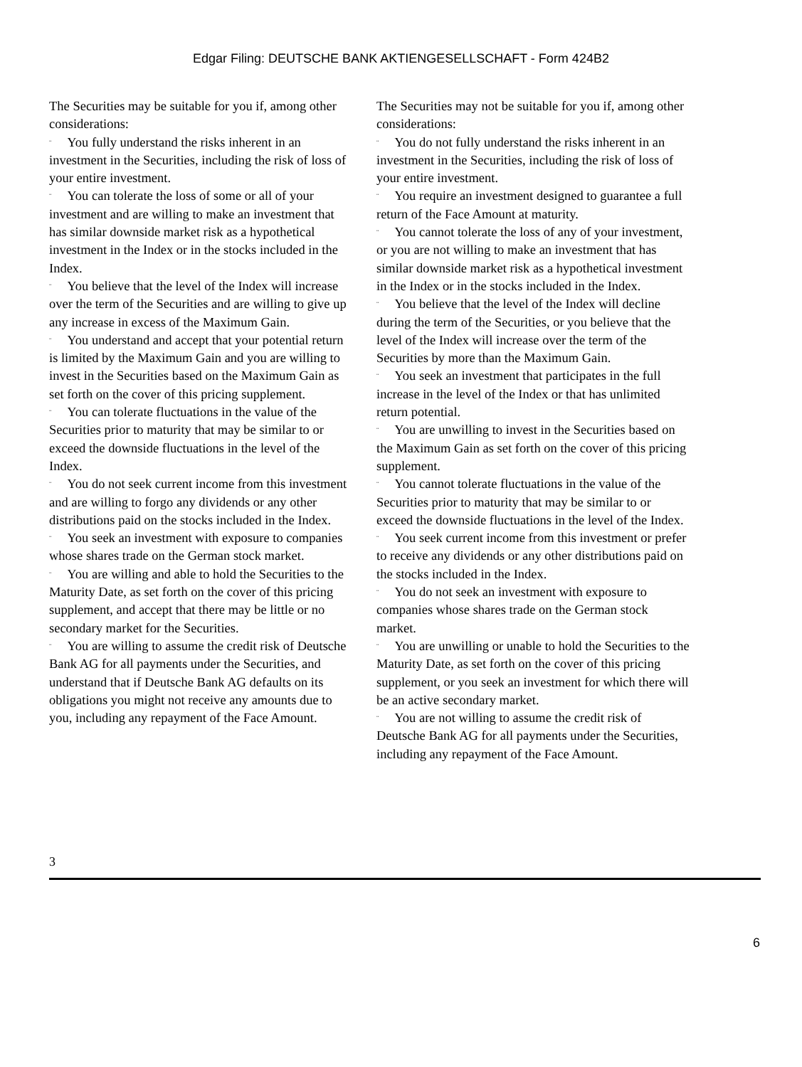Edgar Filing: DEUTSCHE BANK AKTIENGESELLSCHAFT - Form 424B2
The Securities may be suitable for you if, among other considerations:
¨ You fully understand the risks inherent in an investment in the Securities, including the risk of loss of your entire investment.
¨ You can tolerate the loss of some or all of your investment and are willing to make an investment that has similar downside market risk as a hypothetical investment in the Index or in the stocks included in the Index.
¨ You believe that the level of the Index will increase over the term of the Securities and are willing to give up any increase in excess of the Maximum Gain.
¨ You understand and accept that your potential return is limited by the Maximum Gain and you are willing to invest in the Securities based on the Maximum Gain as set forth on the cover of this pricing supplement.
¨ You can tolerate fluctuations in the value of the Securities prior to maturity that may be similar to or exceed the downside fluctuations in the level of the Index.
¨ You do not seek current income from this investment and are willing to forgo any dividends or any other distributions paid on the stocks included in the Index.
¨ You seek an investment with exposure to companies whose shares trade on the German stock market.
¨ You are willing and able to hold the Securities to the Maturity Date, as set forth on the cover of this pricing supplement, and accept that there may be little or no secondary market for the Securities.
¨ You are willing to assume the credit risk of Deutsche Bank AG for all payments under the Securities, and understand that if Deutsche Bank AG defaults on its obligations you might not receive any amounts due to you, including any repayment of the Face Amount.
The Securities may not be suitable for you if, among other considerations:
¨ You do not fully understand the risks inherent in an investment in the Securities, including the risk of loss of your entire investment.
¨ You require an investment designed to guarantee a full return of the Face Amount at maturity.
¨ You cannot tolerate the loss of any of your investment, or you are not willing to make an investment that has similar downside market risk as a hypothetical investment in the Index or in the stocks included in the Index.
¨ You believe that the level of the Index will decline during the term of the Securities, or you believe that the level of the Index will increase over the term of the Securities by more than the Maximum Gain.
¨ You seek an investment that participates in the full increase in the level of the Index or that has unlimited return potential.
¨ You are unwilling to invest in the Securities based on the Maximum Gain as set forth on the cover of this pricing supplement.
¨ You cannot tolerate fluctuations in the value of the Securities prior to maturity that may be similar to or exceed the downside fluctuations in the level of the Index.
¨ You seek current income from this investment or prefer to receive any dividends or any other distributions paid on the stocks included in the Index.
¨ You do not seek an investment with exposure to companies whose shares trade on the German stock market.
¨ You are unwilling or unable to hold the Securities to the Maturity Date, as set forth on the cover of this pricing supplement, or you seek an investment for which there will be an active secondary market.
¨ You are not willing to assume the credit risk of Deutsche Bank AG for all payments under the Securities, including any repayment of the Face Amount.
3
6